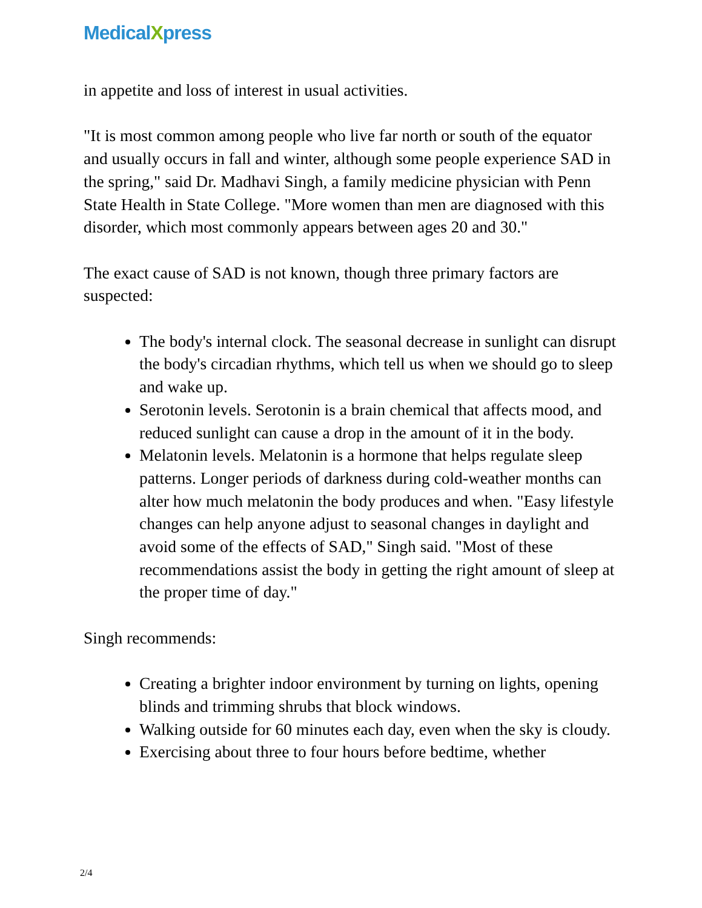MedicalXpress
in appetite and loss of interest in usual activities.
"It is most common among people who live far north or south of the equator and usually occurs in fall and winter, although some people experience SAD in the spring," said Dr. Madhavi Singh, a family medicine physician with Penn State Health in State College. "More women than men are diagnosed with this disorder, which most commonly appears between ages 20 and 30."
The exact cause of SAD is not known, though three primary factors are suspected:
The body's internal clock. The seasonal decrease in sunlight can disrupt the body's circadian rhythms, which tell us when we should go to sleep and wake up.
Serotonin levels. Serotonin is a brain chemical that affects mood, and reduced sunlight can cause a drop in the amount of it in the body.
Melatonin levels. Melatonin is a hormone that helps regulate sleep patterns. Longer periods of darkness during cold-weather months can alter how much melatonin the body produces and when. "Easy lifestyle changes can help anyone adjust to seasonal changes in daylight and avoid some of the effects of SAD," Singh said. "Most of these recommendations assist the body in getting the right amount of sleep at the proper time of day."
Singh recommends:
Creating a brighter indoor environment by turning on lights, opening blinds and trimming shrubs that block windows.
Walking outside for 60 minutes each day, even when the sky is cloudy.
Exercising about three to four hours before bedtime, whether
2/4